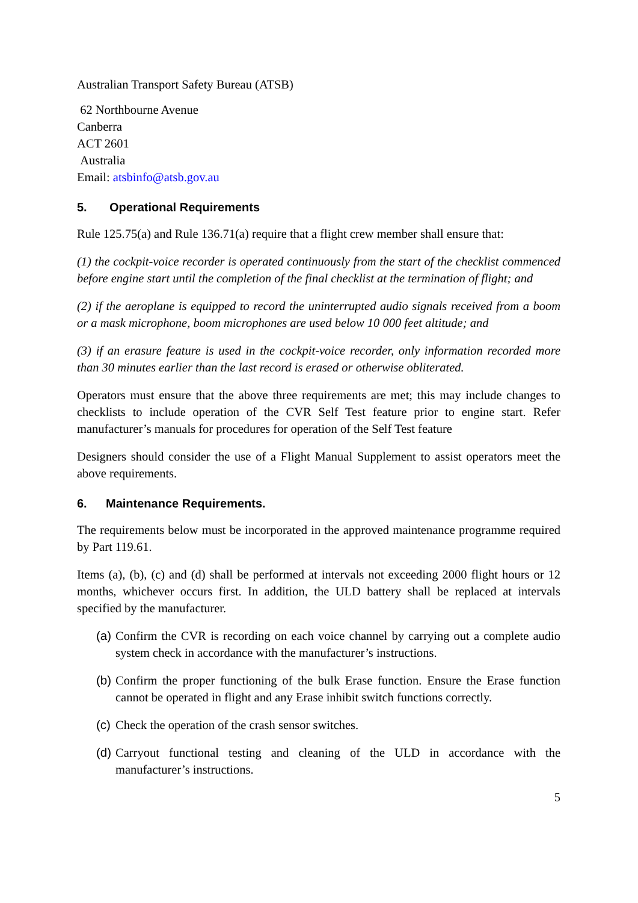Australian Transport Safety Bureau (ATSB)
62 Northbourne Avenue
Canberra
ACT 2601
Australia
Email: atsbinfo@atsb.gov.au
5. Operational Requirements
Rule 125.75(a) and Rule 136.71(a) require that a flight crew member shall ensure that:
(1) the cockpit-voice recorder is operated continuously from the start of the checklist commenced before engine start until the completion of the final checklist at the termination of flight; and
(2) if the aeroplane is equipped to record the uninterrupted audio signals received from a boom or a mask microphone, boom microphones are used below 10 000 feet altitude; and
(3) if an erasure feature is used in the cockpit-voice recorder, only information recorded more than 30 minutes earlier than the last record is erased or otherwise obliterated.
Operators must ensure that the above three requirements are met; this may include changes to checklists to include operation of the CVR Self Test feature prior to engine start. Refer manufacturer’s manuals for procedures for operation of the Self Test feature
Designers should consider the use of a Flight Manual Supplement to assist operators meet the above requirements.
6. Maintenance Requirements.
The requirements below must be incorporated in the approved maintenance programme required by Part 119.61.
Items (a), (b), (c) and (d) shall be performed at intervals not exceeding 2000 flight hours or 12 months, whichever occurs first. In addition, the ULD battery shall be replaced at intervals specified by the manufacturer.
(a) Confirm the CVR is recording on each voice channel by carrying out a complete audio system check in accordance with the manufacturer’s instructions.
(b) Confirm the proper functioning of the bulk Erase function. Ensure the Erase function cannot be operated in flight and any Erase inhibit switch functions correctly.
(c) Check the operation of the crash sensor switches.
(d) Carryout functional testing and cleaning of the ULD in accordance with the manufacturer’s instructions.
5